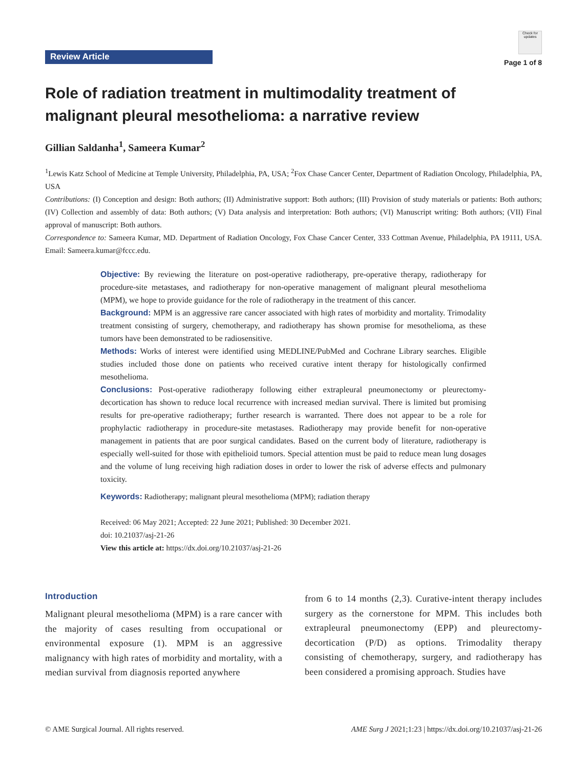Review Article
Check for updates
Page 1 of 8
Role of radiation treatment in multimodality treatment of malignant pleural mesothelioma: a narrative review
Gillian Saldanha<sup>1</sup>, Sameera Kumar<sup>2</sup>
<sup>1</sup> Lewis Katz School of Medicine at Temple University, Philadelphia, PA, USA; <sup>2</sup>Fox Chase Cancer Center, Department of Radiation Oncology, Philadelphia, PA, USA
Contributions: (I) Conception and design: Both authors; (II) Administrative support: Both authors; (III) Provision of study materials or patients: Both authors; (IV) Collection and assembly of data: Both authors; (V) Data analysis and interpretation: Both authors; (VI) Manuscript writing: Both authors; (VII) Final approval of manuscript: Both authors.
Correspondence to: Sameera Kumar, MD. Department of Radiation Oncology, Fox Chase Cancer Center, 333 Cottman Avenue, Philadelphia, PA 19111, USA. Email: Sameera.kumar@fccc.edu.
Objective: By reviewing the literature on post-operative radiotherapy, pre-operative therapy, radiotherapy for procedure-site metastases, and radiotherapy for non-operative management of malignant pleural mesothelioma (MPM), we hope to provide guidance for the role of radiotherapy in the treatment of this cancer.
Background: MPM is an aggressive rare cancer associated with high rates of morbidity and mortality. Trimodality treatment consisting of surgery, chemotherapy, and radiotherapy has shown promise for mesothelioma, as these tumors have been demonstrated to be radiosensitive.
Methods: Works of interest were identified using MEDLINE/PubMed and Cochrane Library searches. Eligible studies included those done on patients who received curative intent therapy for histologically confirmed mesothelioma.
Conclusions: Post-operative radiotherapy following either extrapleural pneumonectomy or pleurectomy-decortication has shown to reduce local recurrence with increased median survival. There is limited but promising results for pre-operative radiotherapy; further research is warranted. There does not appear to be a role for prophylactic radiotherapy in procedure-site metastases. Radiotherapy may provide benefit for non-operative management in patients that are poor surgical candidates. Based on the current body of literature, radiotherapy is especially well-suited for those with epithelioid tumors. Special attention must be paid to reduce mean lung dosages and the volume of lung receiving high radiation doses in order to lower the risk of adverse effects and pulmonary toxicity.
Keywords: Radiotherapy; malignant pleural mesothelioma (MPM); radiation therapy
Received: 06 May 2021; Accepted: 22 June 2021; Published: 30 December 2021.
doi: 10.21037/asj-21-26
View this article at: https://dx.doi.org/10.21037/asj-21-26
Introduction
Malignant pleural mesothelioma (MPM) is a rare cancer with the majority of cases resulting from occupational or environmental exposure (1). MPM is an aggressive malignancy with high rates of morbidity and mortality, with a median survival from diagnosis reported anywhere
from 6 to 14 months (2,3). Curative-intent therapy includes surgery as the cornerstone for MPM. This includes both extrapleural pneumonectomy (EPP) and pleurectomy-decortication (P/D) as options. Trimodality therapy consisting of chemotherapy, surgery, and radiotherapy has been considered a promising approach. Studies have
© AME Surgical Journal. All rights reserved. AME Surg J 2021;1:23 | https://dx.doi.org/10.21037/asj-21-26